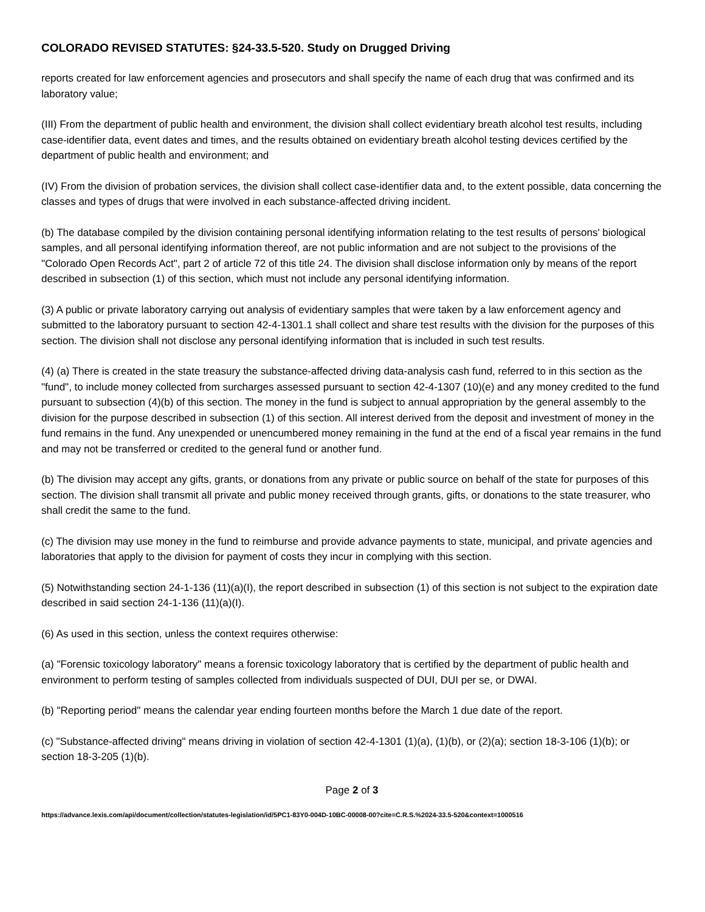COLORADO REVISED STATUTES: §24-33.5-520. Study on Drugged Driving
reports created for law enforcement agencies and prosecutors and shall specify the name of each drug that was confirmed and its laboratory value;
(III) From the department of public health and environment, the division shall collect evidentiary breath alcohol test results, including case-identifier data, event dates and times, and the results obtained on evidentiary breath alcohol testing devices certified by the department of public health and environment; and
(IV) From the division of probation services, the division shall collect case-identifier data and, to the extent possible, data concerning the classes and types of drugs that were involved in each substance-affected driving incident.
(b) The database compiled by the division containing personal identifying information relating to the test results of persons' biological samples, and all personal identifying information thereof, are not public information and are not subject to the provisions of the "Colorado Open Records Act", part 2 of article 72 of this title 24. The division shall disclose information only by means of the report described in subsection (1) of this section, which must not include any personal identifying information.
(3) A public or private laboratory carrying out analysis of evidentiary samples that were taken by a law enforcement agency and submitted to the laboratory pursuant to section 42-4-1301.1 shall collect and share test results with the division for the purposes of this section. The division shall not disclose any personal identifying information that is included in such test results.
(4) (a) There is created in the state treasury the substance-affected driving data-analysis cash fund, referred to in this section as the "fund", to include money collected from surcharges assessed pursuant to section 42-4-1307 (10)(e) and any money credited to the fund pursuant to subsection (4)(b) of this section. The money in the fund is subject to annual appropriation by the general assembly to the division for the purpose described in subsection (1) of this section. All interest derived from the deposit and investment of money in the fund remains in the fund. Any unexpended or unencumbered money remaining in the fund at the end of a fiscal year remains in the fund and may not be transferred or credited to the general fund or another fund.
(b) The division may accept any gifts, grants, or donations from any private or public source on behalf of the state for purposes of this section. The division shall transmit all private and public money received through grants, gifts, or donations to the state treasurer, who shall credit the same to the fund.
(c) The division may use money in the fund to reimburse and provide advance payments to state, municipal, and private agencies and laboratories that apply to the division for payment of costs they incur in complying with this section.
(5) Notwithstanding section 24-1-136 (11)(a)(I), the report described in subsection (1) of this section is not subject to the expiration date described in said section 24-1-136 (11)(a)(I).
(6) As used in this section, unless the context requires otherwise:
(a) "Forensic toxicology laboratory" means a forensic toxicology laboratory that is certified by the department of public health and environment to perform testing of samples collected from individuals suspected of DUI, DUI per se, or DWAI.
(b) "Reporting period" means the calendar year ending fourteen months before the March 1 due date of the report.
(c) "Substance-affected driving" means driving in violation of section 42-4-1301 (1)(a), (1)(b), or (2)(a); section 18-3-106 (1)(b); or section 18-3-205 (1)(b).
Page 2 of 3
https://advance.lexis.com/api/document/collection/statutes-legislation/id/5PC1-83Y0-004D-10BC-00008-00?cite=C.R.S.%2024-33.5-520&context=1000516